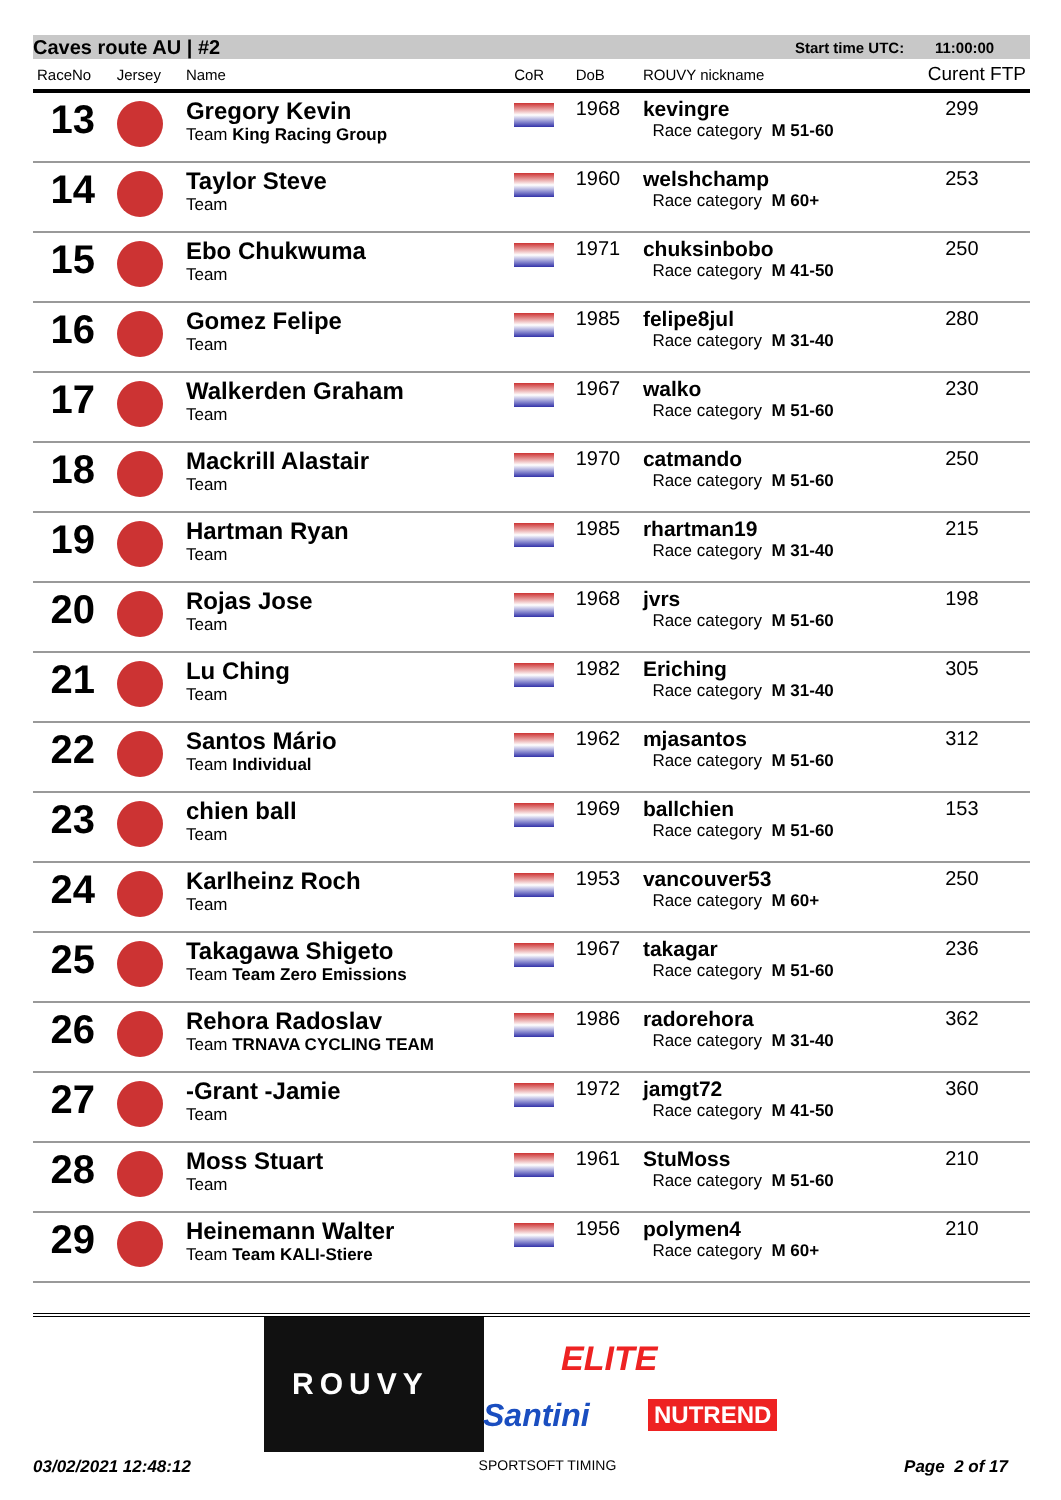Caves route AU | #2 Start time UTC: 11:00:00
| RaceNo | Jersey | Name | CoR | DoB | ROUVY nickname | Curent FTP |
| --- | --- | --- | --- | --- | --- | --- |
| 13 | | Gregory Kevin Team King Racing Group | | 1968 | kevingre Race category M 51-60 | 299 |
| 14 | | Taylor Steve Team | | 1960 | welshchamp Race category M 60+ | 253 |
| 15 | | Ebo Chukwuma Team | | 1971 | chuksinbobo Race category M 41-50 | 250 |
| 16 | | Gomez Felipe Team | | 1985 | felipe8jul Race category M 31-40 | 280 |
| 17 | | Walkerden Graham Team | | 1967 | walko Race category M 51-60 | 230 |
| 18 | | Mackrill Alastair Team | | 1970 | catmando Race category M 51-60 | 250 |
| 19 | | Hartman Ryan Team | | 1985 | rhartman19 Race category M 31-40 | 215 |
| 20 | | Rojas Jose Team | | 1968 | jvrs Race category M 51-60 | 198 |
| 21 | | Lu Ching Team | | 1982 | Eriching Race category M 31-40 | 305 |
| 22 | | Santos Mário Team Individual | | 1962 | mjasantos Race category M 51-60 | 312 |
| 23 | | chien ball Team | | 1969 | ballchien Race category M 51-60 | 153 |
| 24 | | Karlheinz Roch Team | | 1953 | vancouver53 Race category M 60+ | 250 |
| 25 | | Takagawa Shigeto Team Team Zero Emissions | | 1967 | takagar Race category M 51-60 | 236 |
| 26 | | Rehora Radoslav Team TRNAVA CYCLING TEAM | | 1986 | radorehora Race category M 31-40 | 362 |
| 27 | | -Grant -Jamie Team | | 1972 | jamgt72 Race category M 41-50 | 360 |
| 28 | | Moss Stuart Team | | 1961 | StuMoss Race category M 51-60 | 210 |
| 29 | | Heinemann Walter Team Team KALI-Stiere | | 1956 | polymen4 Race category M 60+ | 210 |
ROUVY
ELITE
Santini NUTREND
03/02/2021 12:48:12 SPORTSOFT TIMING Page 2 of 17